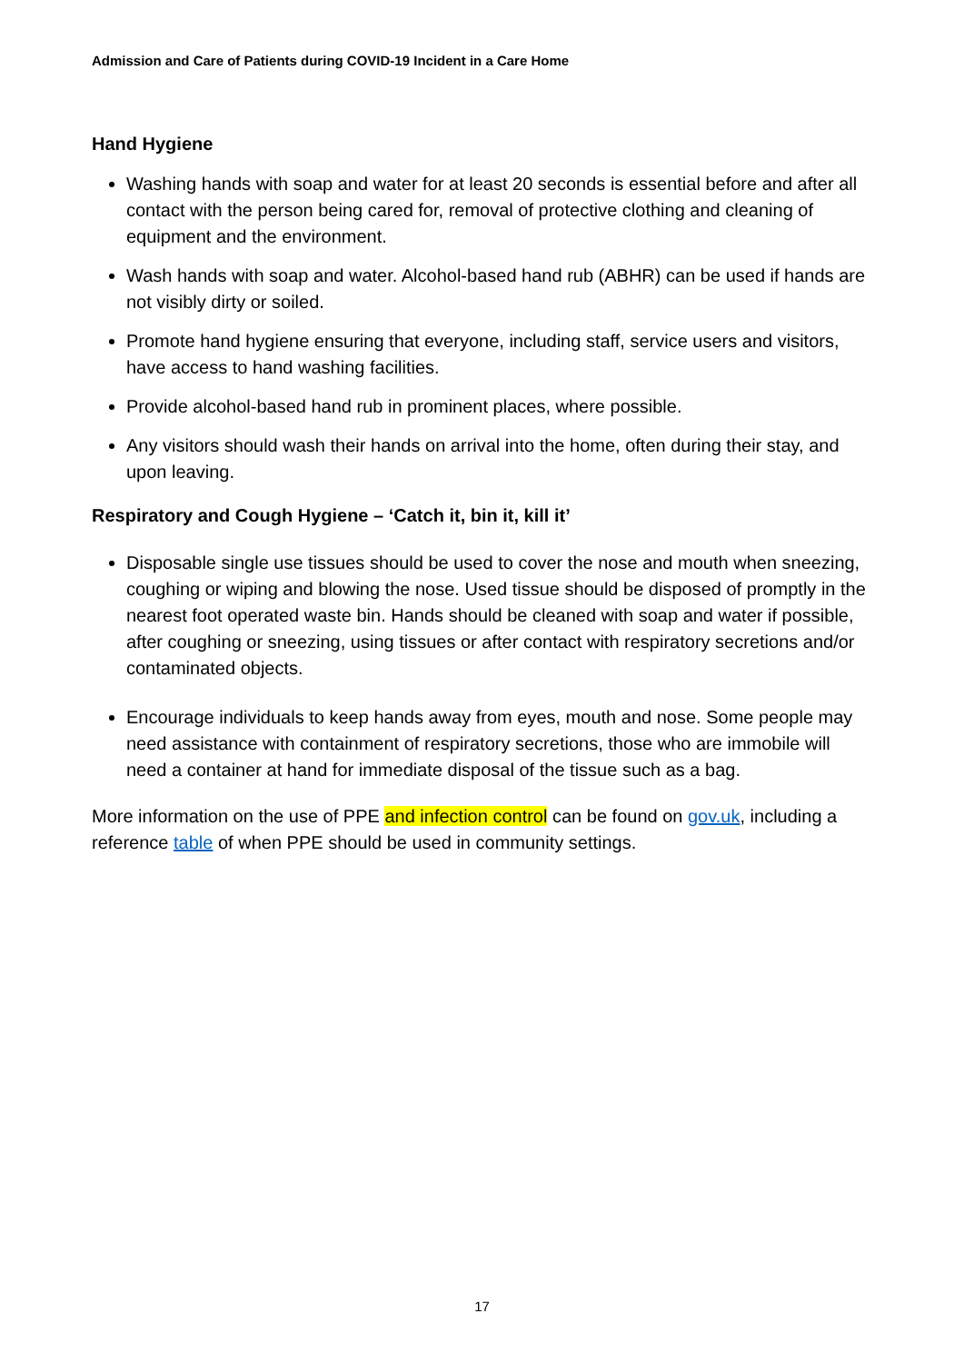Admission and Care of Patients during COVID-19 Incident in a Care Home
Hand Hygiene
Washing hands with soap and water for at least 20 seconds is essential before and after all contact with the person being cared for, removal of protective clothing and cleaning of equipment and the environment.
Wash hands with soap and water. Alcohol-based hand rub (ABHR) can be used if hands are not visibly dirty or soiled.
Promote hand hygiene ensuring that everyone, including staff, service users and visitors, have access to hand washing facilities.
Provide alcohol-based hand rub in prominent places, where possible.
Any visitors should wash their hands on arrival into the home, often during their stay, and upon leaving.
Respiratory and Cough Hygiene – ‘Catch it, bin it, kill it’
Disposable single use tissues should be used to cover the nose and mouth when sneezing, coughing or wiping and blowing the nose. Used tissue should be disposed of promptly in the nearest foot operated waste bin. Hands should be cleaned with soap and water if possible, after coughing or sneezing, using tissues or after contact with respiratory secretions and/or contaminated objects.
Encourage individuals to keep hands away from eyes, mouth and nose. Some people may need assistance with containment of respiratory secretions, those who are immobile will need a container at hand for immediate disposal of the tissue such as a bag.
More information on the use of PPE and infection control can be found on gov.uk, including a reference table of when PPE should be used in community settings.
17